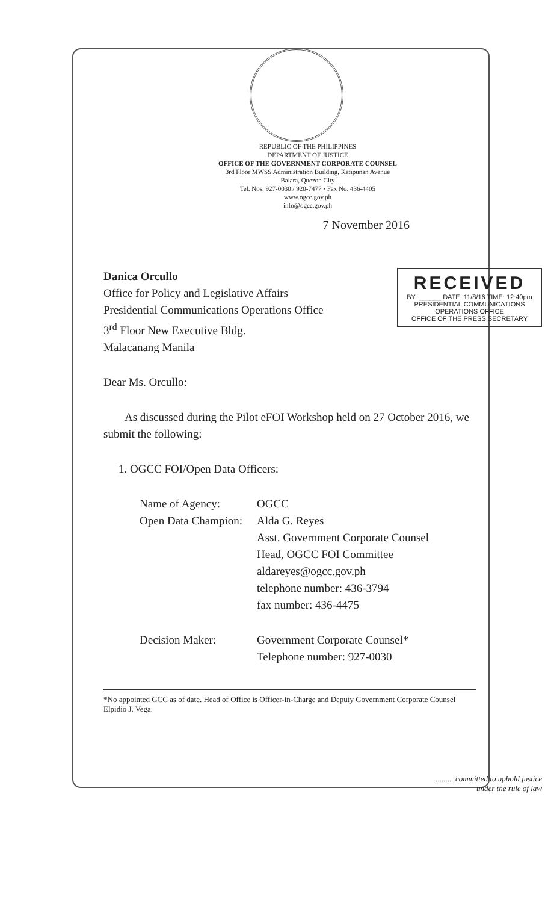REPUBLIC OF THE PHILIPPINES
DEPARTMENT OF JUSTICE
OFFICE OF THE GOVERNMENT CORPORATE COUNSEL
3rd Floor MWSS Administration Building, Katipunan Avenue
Balara, Quezon City
Tel. Nos. 927-0030 / 920-7477 • Fax No. 436-4405
www.ogcc.gov.ph
info@ogcc.gov.ph
7 November 2016
RECEIVED
BY: ______ DATE: 11/8/16 TIME: 12:40pm
PRESIDENTIAL COMMUNICATIONS OPERATIONS OFFICE
OFFICE OF THE PRESS SECRETARY
Danica Orcullo
Office for Policy and Legislative Affairs
Presidential Communications Operations Office
3<sup>rd</sup> Floor New Executive Bldg.
Malacanang Manila
Dear Ms. Orcullo:
As discussed during the Pilot eFOI Workshop held on 27 October 2016, we submit the following:
1. OGCC FOI/Open Data Officers:
Name of Agency: OGCC
Open Data Champion:
Alda G. Reyes
Asst. Government Corporate Counsel
Head, OGCC FOI Committee
aldareyes@ogcc.gov.ph
telephone number: 436-3794
fax number: 436-4475
Decision Maker: Government Corporate Counsel*
Telephone number: 927-0030
*No appointed GCC as of date. Head of Office is Officer-in-Charge and Deputy Government Corporate Counsel Elpidio J. Vega.
......... committed to uphold justice
under the rule of law